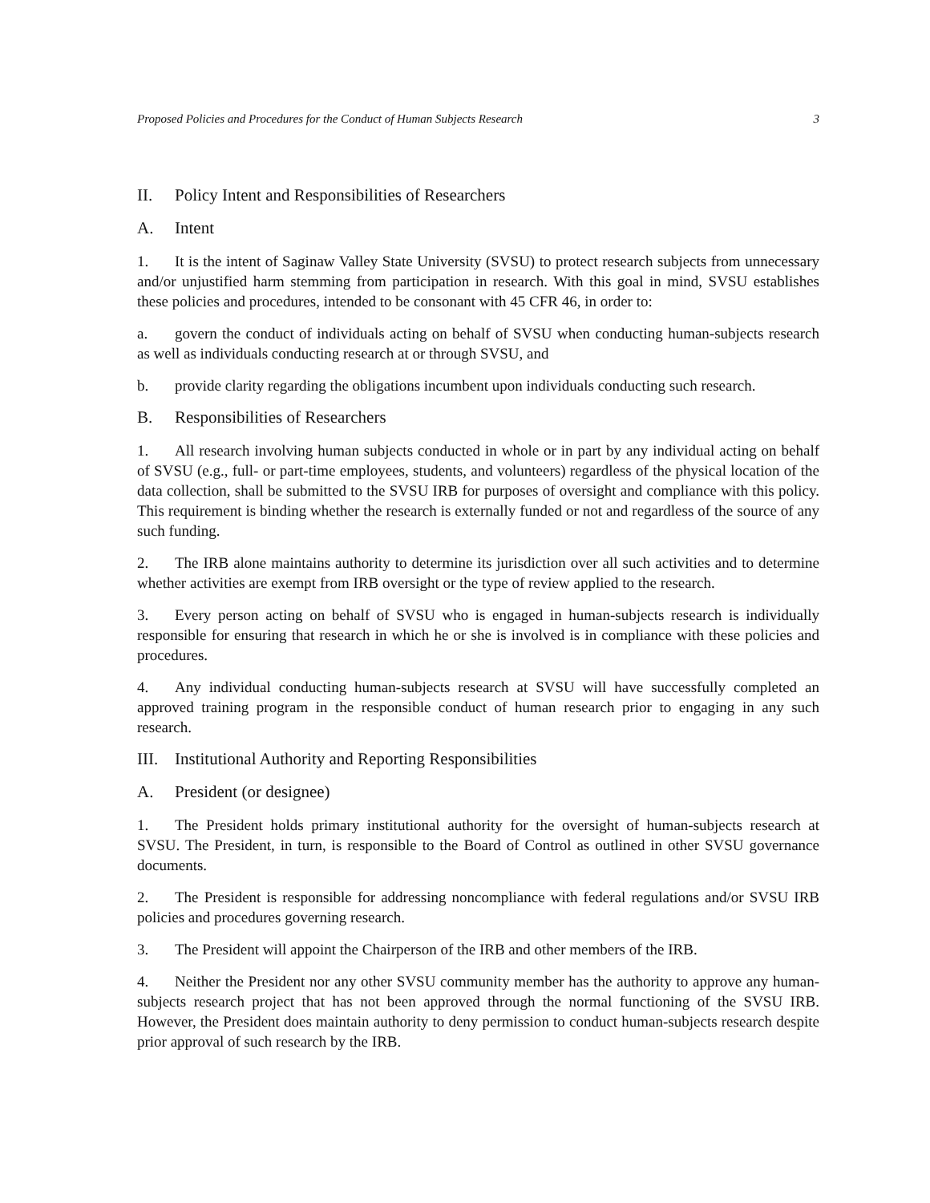Proposed Policies and Procedures for the Conduct of Human Subjects Research 3
II. Policy Intent and Responsibilities of Researchers
A. Intent
1. It is the intent of Saginaw Valley State University (SVSU) to protect research subjects from unnecessary and/or unjustified harm stemming from participation in research. With this goal in mind, SVSU establishes these policies and procedures, intended to be consonant with 45 CFR 46, in order to:
a. govern the conduct of individuals acting on behalf of SVSU when conducting human-subjects research as well as individuals conducting research at or through SVSU, and
b. provide clarity regarding the obligations incumbent upon individuals conducting such research.
B. Responsibilities of Researchers
1. All research involving human subjects conducted in whole or in part by any individual acting on behalf of SVSU (e.g., full- or part-time employees, students, and volunteers) regardless of the physical location of the data collection, shall be submitted to the SVSU IRB for purposes of oversight and compliance with this policy. This requirement is binding whether the research is externally funded or not and regardless of the source of any such funding.
2. The IRB alone maintains authority to determine its jurisdiction over all such activities and to determine whether activities are exempt from IRB oversight or the type of review applied to the research.
3. Every person acting on behalf of SVSU who is engaged in human-subjects research is individually responsible for ensuring that research in which he or she is involved is in compliance with these policies and procedures.
4. Any individual conducting human-subjects research at SVSU will have successfully completed an approved training program in the responsible conduct of human research prior to engaging in any such research.
III. Institutional Authority and Reporting Responsibilities
A. President (or designee)
1. The President holds primary institutional authority for the oversight of human-subjects research at SVSU. The President, in turn, is responsible to the Board of Control as outlined in other SVSU governance documents.
2. The President is responsible for addressing noncompliance with federal regulations and/or SVSU IRB policies and procedures governing research.
3. The President will appoint the Chairperson of the IRB and other members of the IRB.
4. Neither the President nor any other SVSU community member has the authority to approve any human-subjects research project that has not been approved through the normal functioning of the SVSU IRB. However, the President does maintain authority to deny permission to conduct human-subjects research despite prior approval of such research by the IRB.